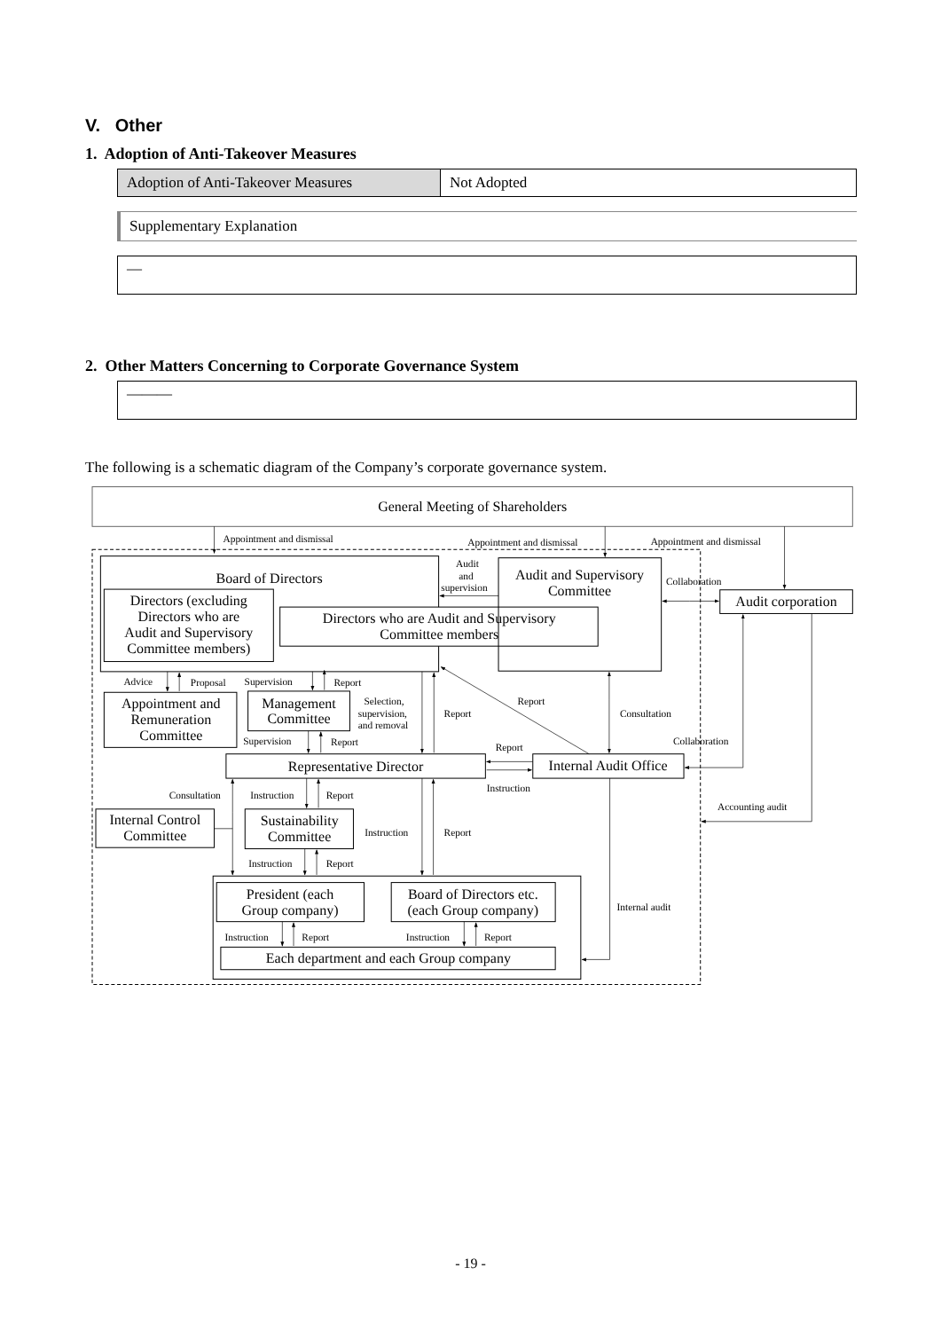V. Other
1. Adoption of Anti-Takeover Measures
| Adoption of Anti-Takeover Measures | Not Adopted |
Supplementary Explanation
—
2. Other Matters Concerning to Corporate Governance System
———
The following is a schematic diagram of the Company’s corporate governance system.
General Meeting of Shareholders
Board of Directors
Directors (excluding
Directors who are
Audit and Supervisory
Committee members)
Directors who are Audit and Supervisory
Committee members
Audit and Supervisory
Committee
Audit corporation
Appointment and
Remuneration
Committee
Management
Committee
Representative Director
Internal Audit Office
Internal Control
Committee
Sustainability
Committee
President (each
Group company)
Board of Directors etc.
(each Group company)
Each department and each Group company
Appointment and dismissal
Appointment and dismissal
Appointment and dismissal
Audit
and
supervision
Collaboration
Advice
Proposal
Supervision
Report
Selection,
supervision,
and removal
Report
Report
Consultation
Supervision
Report
Report
Collaboration
Instruction
Consultation
Instruction
Report
Accounting audit
Instruction
Report
Instruction
Report
Internal audit
Instruction
Report
Instruction
Report
- 19 -